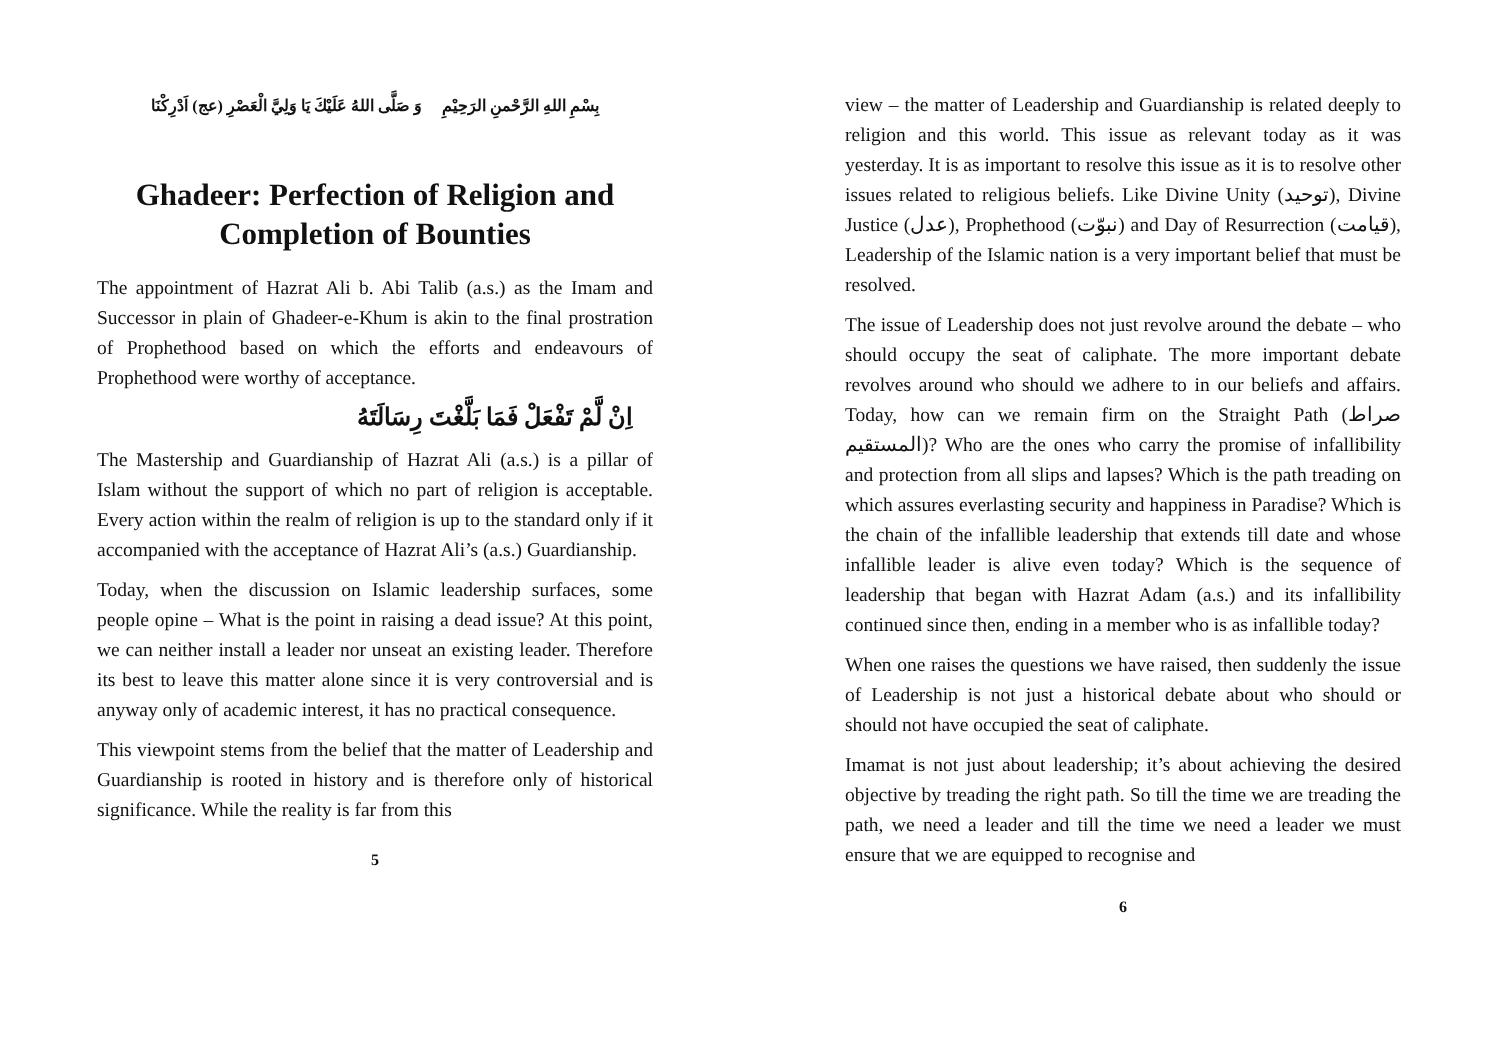بِسْمِ اللهِ الرَّحْمنِ الرَحِيْمِ وَ صَلَّى اللهُ عَلَيْكَ يَا وَلِيَّ الْعَصْرِ (عج) اَدْرِكْنَا
Ghadeer: Perfection of Religion and Completion of Bounties
The appointment of Hazrat Ali b. Abi Talib (a.s.) as the Imam and Successor in plain of Ghadeer-e-Khum is akin to the final prostration of Prophethood based on which the efforts and endeavours of Prophethood were worthy of acceptance.
اِنْ لَّمْ تَفْعَلْ فَمَا بَلَّغْتَ رِسَالَتَهُ
The Mastership and Guardianship of Hazrat Ali (a.s.) is a pillar of Islam without the support of which no part of religion is acceptable. Every action within the realm of religion is up to the standard only if it accompanied with the acceptance of Hazrat Ali’s (a.s.) Guardianship.
Today, when the discussion on Islamic leadership surfaces, some people opine – What is the point in raising a dead issue? At this point, we can neither install a leader nor unseat an existing leader. Therefore its best to leave this matter alone since it is very controversial and is anyway only of academic interest, it has no practical consequence.
This viewpoint stems from the belief that the matter of Leadership and Guardianship is rooted in history and is therefore only of historical significance. While the reality is far from this
5
view – the matter of Leadership and Guardianship is related deeply to religion and this world. This issue as relevant today as it was yesterday. It is as important to resolve this issue as it is to resolve other issues related to religious beliefs. Like Divine Unity (توحيد), Divine Justice (عدل), Prophethood (نبوّت) and Day of Resurrection (قيامت), Leadership of the Islamic nation is a very important belief that must be resolved.
The issue of Leadership does not just revolve around the debate – who should occupy the seat of caliphate. The more important debate revolves around who should we adhere to in our beliefs and affairs. Today, how can we remain firm on the Straight Path (صراط المستقيم)? Who are the ones who carry the promise of infallibility and protection from all slips and lapses? Which is the path treading on which assures everlasting security and happiness in Paradise? Which is the chain of the infallible leadership that extends till date and whose infallible leader is alive even today? Which is the sequence of leadership that began with Hazrat Adam (a.s.) and its infallibility continued since then, ending in a member who is as infallible today?
When one raises the questions we have raised, then suddenly the issue of Leadership is not just a historical debate about who should or should not have occupied the seat of caliphate.
Imamat is not just about leadership; it’s about achieving the desired objective by treading the right path. So till the time we are treading the path, we need a leader and till the time we need a leader we must ensure that we are equipped to recognise and
6